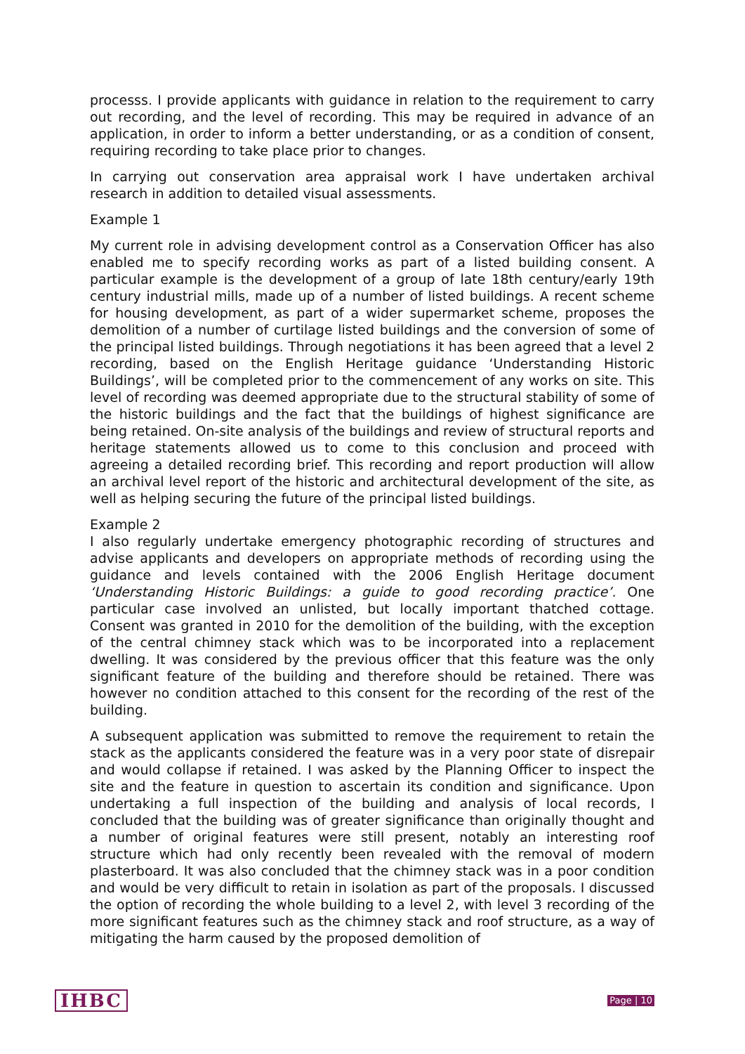processs. I provide applicants with guidance in relation to the requirement to carry out recording, and the level of recording. This may be required in advance of an application, in order to inform a better understanding, or as a condition of consent, requiring recording to take place prior to changes.
In carrying out conservation area appraisal work I have undertaken archival research in addition to detailed visual assessments.
Example 1
My current role in advising development control as a Conservation Officer has also enabled me to specify recording works as part of a listed building consent. A particular example is the development of a group of late 18th century/early 19th century industrial mills, made up of a number of listed buildings. A recent scheme for housing development, as part of a wider supermarket scheme, proposes the demolition of a number of curtilage listed buildings and the conversion of some of the principal listed buildings. Through negotiations it has been agreed that a level 2 recording, based on the English Heritage guidance ‘Understanding Historic Buildings’, will be completed prior to the commencement of any works on site. This level of recording was deemed appropriate due to the structural stability of some of the historic buildings and the fact that the buildings of highest significance are being retained. On-site analysis of the buildings and review of structural reports and heritage statements allowed us to come to this conclusion and proceed with agreeing a detailed recording brief. This recording and report production will allow an archival level report of the historic and architectural development of the site, as well as helping securing the future of the principal listed buildings.
Example 2
I also regularly undertake emergency photographic recording of structures and advise applicants and developers on appropriate methods of recording using the guidance and levels contained with the 2006 English Heritage document ‘Understanding Historic Buildings: a guide to good recording practice’. One particular case involved an unlisted, but locally important thatched cottage. Consent was granted in 2010 for the demolition of the building, with the exception of the central chimney stack which was to be incorporated into a replacement dwelling. It was considered by the previous officer that this feature was the only significant feature of the building and therefore should be retained. There was however no condition attached to this consent for the recording of the rest of the building.
A subsequent application was submitted to remove the requirement to retain the stack as the applicants considered the feature was in a very poor state of disrepair and would collapse if retained. I was asked by the Planning Officer to inspect the site and the feature in question to ascertain its condition and significance. Upon undertaking a full inspection of the building and analysis of local records, I concluded that the building was of greater significance than originally thought and a number of original features were still present, notably an interesting roof structure which had only recently been revealed with the removal of modern plasterboard. It was also concluded that the chimney stack was in a poor condition and would be very difficult to retain in isolation as part of the proposals. I discussed the option of recording the whole building to a level 2, with level 3 recording of the more significant features such as the chimney stack and roof structure, as a way of mitigating the harm caused by the proposed demolition of
IHBC Page | 10